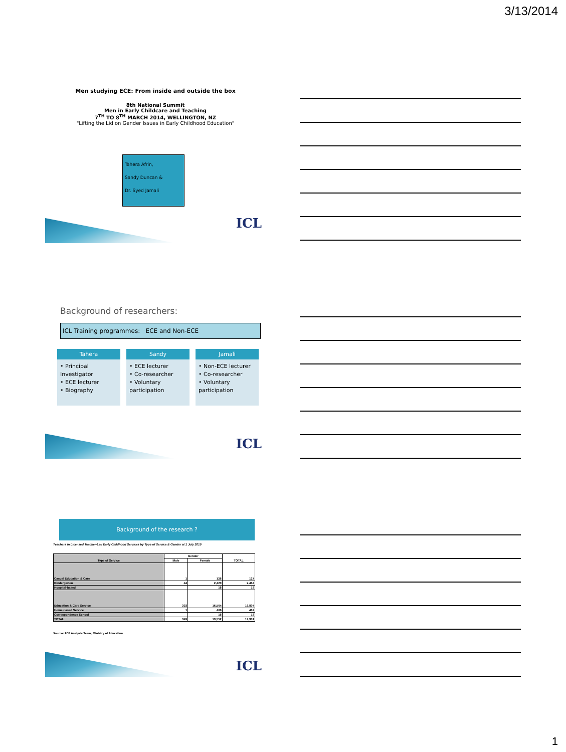3/13/2014
Men studying ECE: From inside and outside the box
8th National Summit
Men in Early Childcare and Teaching
7<sup>TH</sup> TO 8<sup>TH</sup> MARCH 2014, WELLINGTON, NZ
"Lifting the Lid on Gender Issues in Early Childhood Education"
Tahera Afrin,
Sandy Duncan &
Dr. Syed Jamali
ICL
Background of researchers:
ICL Training programmes: ECE and Non-ECE
Tahera
• Principal Investigator
• ECE lecturer
• Biography
Sandy
• ECE lecturer
• Co-researcher
• Voluntary participation
Jamali
• Non-ECE lecturer
• Co-researcher
• Voluntary participation
ICL
Background of the research ?
Teachers in Licensed Teacher-Led Early Childhood Services by Type of Service & Gender at 1 July 2010
| Type of Service | Gender | | TOTAL |
| --- | --- | --- | --- |
| | Male | Female | |
| Casual Education & Care | 1 | 126 | 127 |
| Kindergarten | 44 | 2,420 | 2,464 |
| Hospital-based | | 18 | 18 |
| Education & Care Service | 303 | 16,504 | 16,807 |
| Home-based Service | 1 | 466 | 467 |
| Correspondence School | | 18 | 18 |
| TOTAL | 349 | 19,552 | 19,901 |
Source: ECE Analysis Team, Ministry of Education
ICL
1